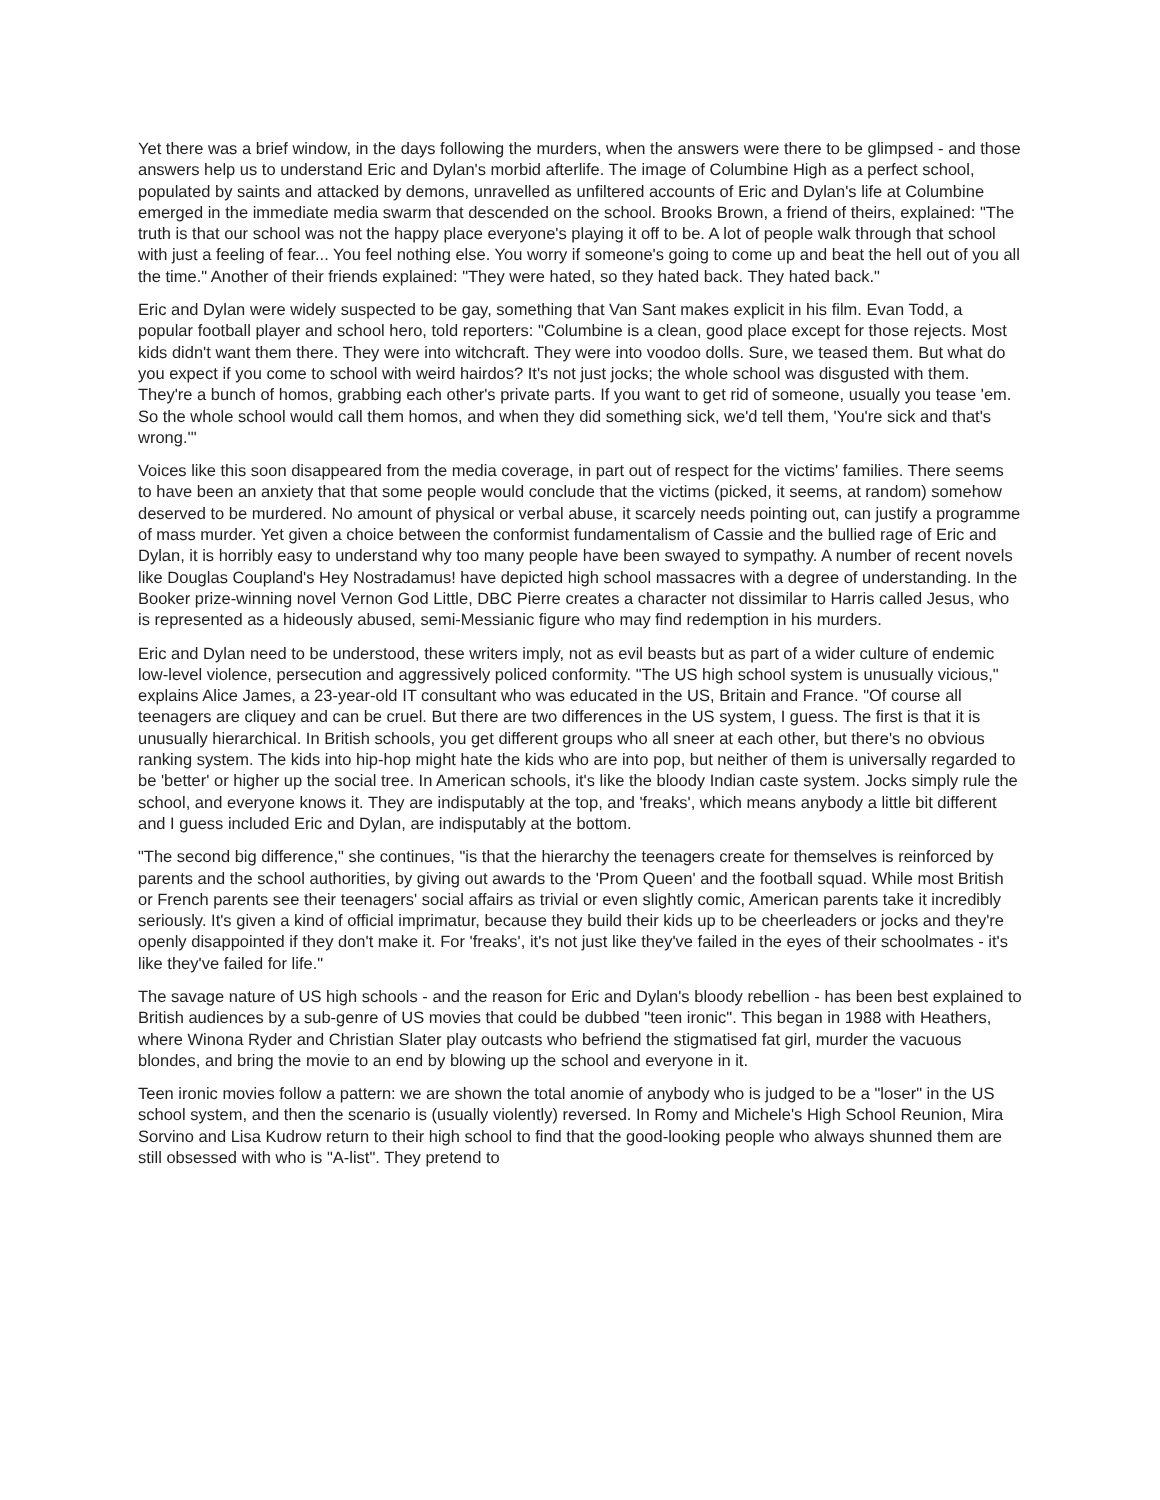Yet there was a brief window, in the days following the murders, when the answers were there to be glimpsed - and those answers help us to understand Eric and Dylan's morbid afterlife. The image of Columbine High as a perfect school, populated by saints and attacked by demons, unravelled as unfiltered accounts of Eric and Dylan's life at Columbine emerged in the immediate media swarm that descended on the school. Brooks Brown, a friend of theirs, explained: "The truth is that our school was not the happy place everyone's playing it off to be. A lot of people walk through that school with just a feeling of fear... You feel nothing else. You worry if someone's going to come up and beat the hell out of you all the time." Another of their friends explained: "They were hated, so they hated back. They hated back."
Eric and Dylan were widely suspected to be gay, something that Van Sant makes explicit in his film. Evan Todd, a popular football player and school hero, told reporters: "Columbine is a clean, good place except for those rejects. Most kids didn't want them there. They were into witchcraft. They were into voodoo dolls. Sure, we teased them. But what do you expect if you come to school with weird hairdos? It's not just jocks; the whole school was disgusted with them. They're a bunch of homos, grabbing each other's private parts. If you want to get rid of someone, usually you tease 'em. So the whole school would call them homos, and when they did something sick, we'd tell them, 'You're sick and that's wrong.'"
Voices like this soon disappeared from the media coverage, in part out of respect for the victims' families. There seems to have been an anxiety that that some people would conclude that the victims (picked, it seems, at random) somehow deserved to be murdered. No amount of physical or verbal abuse, it scarcely needs pointing out, can justify a programme of mass murder. Yet given a choice between the conformist fundamentalism of Cassie and the bullied rage of Eric and Dylan, it is horribly easy to understand why too many people have been swayed to sympathy. A number of recent novels like Douglas Coupland's Hey Nostradamus! have depicted high school massacres with a degree of understanding. In the Booker prize-winning novel Vernon God Little, DBC Pierre creates a character not dissimilar to Harris called Jesus, who is represented as a hideously abused, semi-Messianic figure who may find redemption in his murders.
Eric and Dylan need to be understood, these writers imply, not as evil beasts but as part of a wider culture of endemic low-level violence, persecution and aggressively policed conformity. "The US high school system is unusually vicious," explains Alice James, a 23-year-old IT consultant who was educated in the US, Britain and France. "Of course all teenagers are cliquey and can be cruel. But there are two differences in the US system, I guess. The first is that it is unusually hierarchical. In British schools, you get different groups who all sneer at each other, but there's no obvious ranking system. The kids into hip-hop might hate the kids who are into pop, but neither of them is universally regarded to be 'better' or higher up the social tree. In American schools, it's like the bloody Indian caste system. Jocks simply rule the school, and everyone knows it. They are indisputably at the top, and 'freaks', which means anybody a little bit different and I guess included Eric and Dylan, are indisputably at the bottom.
"The second big difference," she continues, "is that the hierarchy the teenagers create for themselves is reinforced by parents and the school authorities, by giving out awards to the 'Prom Queen' and the football squad. While most British or French parents see their teenagers' social affairs as trivial or even slightly comic, American parents take it incredibly seriously. It's given a kind of official imprimatur, because they build their kids up to be cheerleaders or jocks and they're openly disappointed if they don't make it. For 'freaks', it's not just like they've failed in the eyes of their schoolmates - it's like they've failed for life."
The savage nature of US high schools - and the reason for Eric and Dylan's bloody rebellion - has been best explained to British audiences by a sub-genre of US movies that could be dubbed "teen ironic". This began in 1988 with Heathers, where Winona Ryder and Christian Slater play outcasts who befriend the stigmatised fat girl, murder the vacuous blondes, and bring the movie to an end by blowing up the school and everyone in it.
Teen ironic movies follow a pattern: we are shown the total anomie of anybody who is judged to be a "loser" in the US school system, and then the scenario is (usually violently) reversed. In Romy and Michele's High School Reunion, Mira Sorvino and Lisa Kudrow return to their high school to find that the good-looking people who always shunned them are still obsessed with who is "A-list". They pretend to